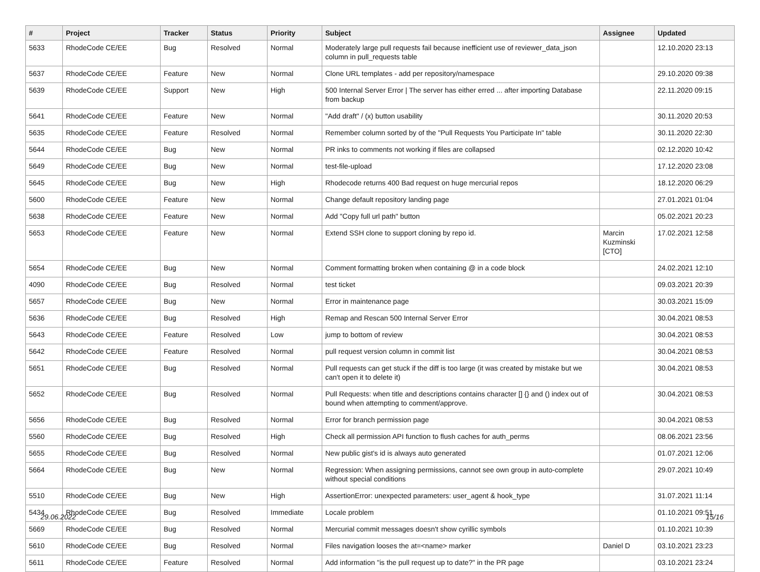| # | Project | Tracker | Status | Priority | Subject | Assignee | Updated |
| --- | --- | --- | --- | --- | --- | --- | --- |
| 5633 | RhodeCode CE/EE | Bug | Resolved | Normal | Moderately large pull requests fail because inefficient use of reviewer_data_json column in pull_requests table | | 12.10.2020 23:13 |
| 5637 | RhodeCode CE/EE | Feature | New | Normal | Clone URL templates - add per repository/namespace | | 29.10.2020 09:38 |
| 5639 | RhodeCode CE/EE | Support | New | High | 500 Internal Server Error / The server has either erred ... after importing Database from backup | | 22.11.2020 09:15 |
| 5641 | RhodeCode CE/EE | Feature | New | Normal | "Add draft" / (x) button usability | | 30.11.2020 20:53 |
| 5635 | RhodeCode CE/EE | Feature | Resolved | Normal | Remember column sorted by of the "Pull Requests You Participate In" table | | 30.11.2020 22:30 |
| 5644 | RhodeCode CE/EE | Bug | New | Normal | PR inks to comments not working if files are collapsed | | 02.12.2020 10:42 |
| 5649 | RhodeCode CE/EE | Bug | New | Normal | test-file-upload | | 17.12.2020 23:08 |
| 5645 | RhodeCode CE/EE | Bug | New | High | Rhodecode returns 400 Bad request on huge mercurial repos | | 18.12.2020 06:29 |
| 5600 | RhodeCode CE/EE | Feature | New | Normal | Change default repository landing page | | 27.01.2021 01:04 |
| 5638 | RhodeCode CE/EE | Feature | New | Normal | Add "Copy full url path" button | | 05.02.2021 20:23 |
| 5653 | RhodeCode CE/EE | Feature | New | Normal | Extend SSH clone to support cloning by repo id. | Marcin Kuzminski [CTO] | 17.02.2021 12:58 |
| 5654 | RhodeCode CE/EE | Bug | New | Normal | Comment formatting broken when containing @ in a code block | | 24.02.2021 12:10 |
| 4090 | RhodeCode CE/EE | Bug | Resolved | Normal | test ticket | | 09.03.2021 20:39 |
| 5657 | RhodeCode CE/EE | Bug | New | Normal | Error in maintenance page | | 30.03.2021 15:09 |
| 5636 | RhodeCode CE/EE | Bug | Resolved | High | Remap and Rescan 500 Internal Server Error | | 30.04.2021 08:53 |
| 5643 | RhodeCode CE/EE | Feature | Resolved | Low | jump to bottom of review | | 30.04.2021 08:53 |
| 5642 | RhodeCode CE/EE | Feature | Resolved | Normal | pull request version column in commit list | | 30.04.2021 08:53 |
| 5651 | RhodeCode CE/EE | Bug | Resolved | Normal | Pull requests can get stuck if the diff is too large (it was created by mistake but we can't open it to delete it) | | 30.04.2021 08:53 |
| 5652 | RhodeCode CE/EE | Bug | Resolved | Normal | Pull Requests: when title and descriptions contains character [] {} and () index out of bound when attempting to comment/approve. | | 30.04.2021 08:53 |
| 5656 | RhodeCode CE/EE | Bug | Resolved | Normal | Error for branch permission page | | 30.04.2021 08:53 |
| 5560 | RhodeCode CE/EE | Bug | Resolved | High | Check all permission API function to flush caches for auth_perms | | 08.06.2021 23:56 |
| 5655 | RhodeCode CE/EE | Bug | Resolved | Normal | New public gist's id is always auto generated | | 01.07.2021 12:06 |
| 5664 | RhodeCode CE/EE | Bug | New | Normal | Regression: When assigning permissions, cannot see own group in auto-complete without special conditions | | 29.07.2021 10:49 |
| 5510 | RhodeCode CE/EE | Bug | New | High | AssertionError: unexpected parameters: user_agent & hook_type | | 31.07.2021 11:14 |
| 5434 | RhodeCode CE/EE | Bug | Resolved | Immediate | Locale problem | | 01.10.2021 09:51 |
| 5669 | RhodeCode CE/EE | Bug | Resolved | Normal | Mercurial commit messages doesn't show cyrillic symbols | | 01.10.2021 10:39 |
| 5610 | RhodeCode CE/EE | Bug | Resolved | Normal | Files navigation looses the at=<name> marker | Daniel D | 03.10.2021 23:23 |
| 5611 | RhodeCode CE/EE | Feature | Resolved | Normal | Add information "is the pull request up to date?" in the PR page | | 03.10.2021 23:24 |
29.06.2022 15/16